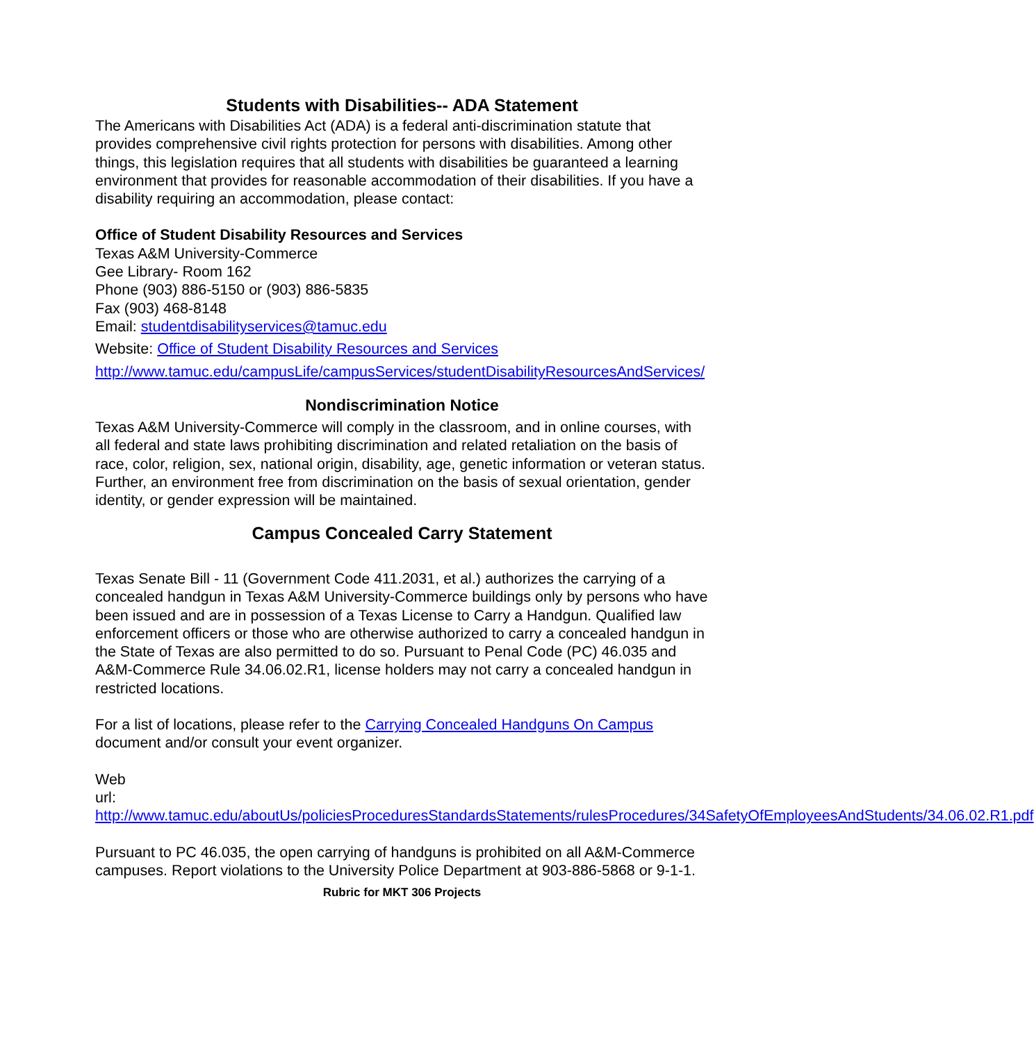Students with Disabilities-- ADA Statement
The Americans with Disabilities Act (ADA) is a federal anti-discrimination statute that provides comprehensive civil rights protection for persons with disabilities. Among other things, this legislation requires that all students with disabilities be guaranteed a learning environment that provides for reasonable accommodation of their disabilities. If you have a disability requiring an accommodation, please contact:
Office of Student Disability Resources and Services
Texas A&M University-Commerce
Gee Library- Room 162
Phone (903) 886-5150 or (903) 886-5835
Fax (903) 468-8148
Email: studentdisabilityservices@tamuc.edu
Website: Office of Student Disability Resources and Services
http://www.tamuc.edu/campusLife/campusServices/studentDisabilityResourcesAndServices/
Nondiscrimination Notice
Texas A&M University-Commerce will comply in the classroom, and in online courses, with all federal and state laws prohibiting discrimination and related retaliation on the basis of race, color, religion, sex, national origin, disability, age, genetic information or veteran status. Further, an environment free from discrimination on the basis of sexual orientation, gender identity, or gender expression will be maintained.
Campus Concealed Carry Statement
Texas Senate Bill - 11 (Government Code 411.2031, et al.) authorizes the carrying of a concealed handgun in Texas A&M University-Commerce buildings only by persons who have been issued and are in possession of a Texas License to Carry a Handgun. Qualified law enforcement officers or those who are otherwise authorized to carry a concealed handgun in the State of Texas are also permitted to do so. Pursuant to Penal Code (PC) 46.035 and A&M-Commerce Rule 34.06.02.R1, license holders may not carry a concealed handgun in restricted locations.
For a list of locations, please refer to the Carrying Concealed Handguns On Campus document and/or consult your event organizer.
Web
url: http://www.tamuc.edu/aboutUs/policiesProceduresStandardsStatements/rulesProcedures/34SafetyOfEmployeesAndStudents/34.06.02.R1.pdf
Pursuant to PC 46.035, the open carrying of handguns is prohibited on all A&M-Commerce campuses. Report violations to the University Police Department at 903-886-5868 or 9-1-1.
Rubric for MKT 306 Projects